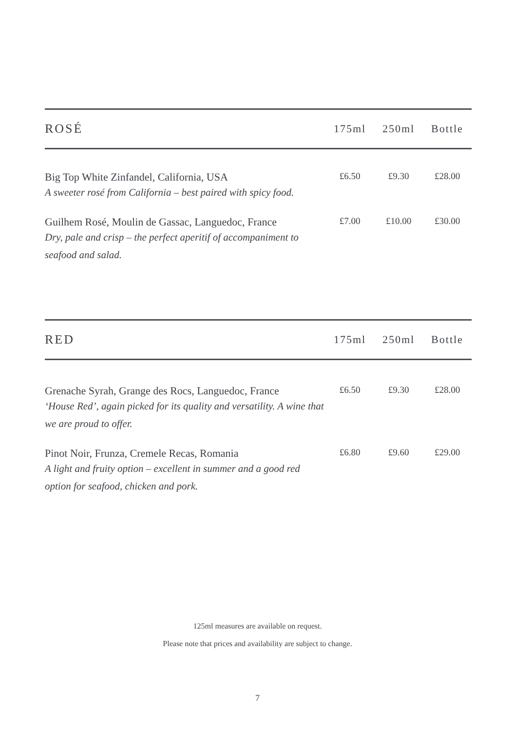| ROSÉ | 175ml | 250ml | Bottle |
| --- | --- | --- | --- |
| Big Top White Zinfandel, California, USA A sweeter rosé from California – best paired with spicy food. | £6.50 | £9.30 | £28.00 |
| Guilhem Rosé, Moulin de Gassac, Languedoc, France Dry, pale and crisp – the perfect aperitif of accompaniment to seafood and salad. | £7.00 | £10.00 | £30.00 |
| RED | 175ml | 250ml | Bottle |
| --- | --- | --- | --- |
| Grenache Syrah, Grange des Rocs, Languedoc, France ‘House Red’, again picked for its quality and versatility. A wine that we are proud to offer. | £6.50 | £9.30 | £28.00 |
| Pinot Noir, Frunza, Cremele Recas, Romania A light and fruity option – excellent in summer and a good red option for seafood, chicken and pork. | £6.80 | £9.60 | £29.00 |
125ml measures are available on request.
Please note that prices and availability are subject to change.
7